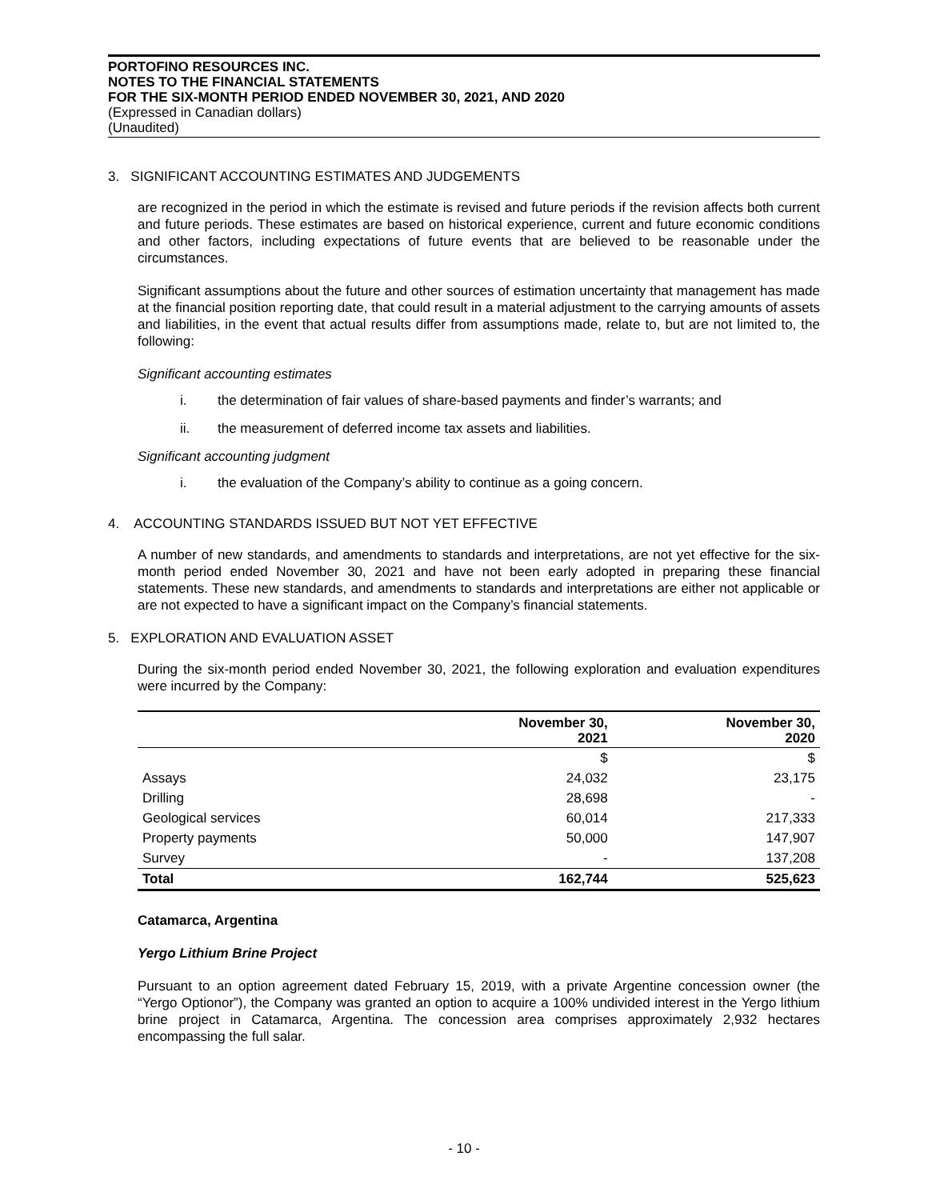PORTOFINO RESOURCES INC.
NOTES TO THE FINANCIAL STATEMENTS
FOR THE SIX-MONTH PERIOD ENDED NOVEMBER 30, 2021, AND 2020
(Expressed in Canadian dollars)
(Unaudited)
3. SIGNIFICANT ACCOUNTING ESTIMATES AND JUDGEMENTS
are recognized in the period in which the estimate is revised and future periods if the revision affects both current and future periods. These estimates are based on historical experience, current and future economic conditions and other factors, including expectations of future events that are believed to be reasonable under the circumstances.
Significant assumptions about the future and other sources of estimation uncertainty that management has made at the financial position reporting date, that could result in a material adjustment to the carrying amounts of assets and liabilities, in the event that actual results differ from assumptions made, relate to, but are not limited to, the following:
Significant accounting estimates
i. the determination of fair values of share-based payments and finder’s warrants; and
ii. the measurement of deferred income tax assets and liabilities.
Significant accounting judgment
i. the evaluation of the Company’s ability to continue as a going concern.
4. ACCOUNTING STANDARDS ISSUED BUT NOT YET EFFECTIVE
A number of new standards, and amendments to standards and interpretations, are not yet effective for the six-month period ended November 30, 2021 and have not been early adopted in preparing these financial statements. These new standards, and amendments to standards and interpretations are either not applicable or are not expected to have a significant impact on the Company’s financial statements.
5. EXPLORATION AND EVALUATION ASSET
During the six-month period ended November 30, 2021, the following exploration and evaluation expenditures were incurred by the Company:
| | November 30, 2021 | November 30, 2020 |
| --- | --- | --- |
| | $ | $ |
| Assays | 24,032 | 23,175 |
| Drilling | 28,698 | - |
| Geological services | 60,014 | 217,333 |
| Property payments | 50,000 | 147,907 |
| Survey | - | 137,208 |
| Total | 162,744 | 525,623 |
Catamarca, Argentina
Yergo Lithium Brine Project
Pursuant to an option agreement dated February 15, 2019, with a private Argentine concession owner (the “Yergo Optionor”), the Company was granted an option to acquire a 100% undivided interest in the Yergo lithium brine project in Catamarca, Argentina. The concession area comprises approximately 2,932 hectares encompassing the full salar.
- 10 -